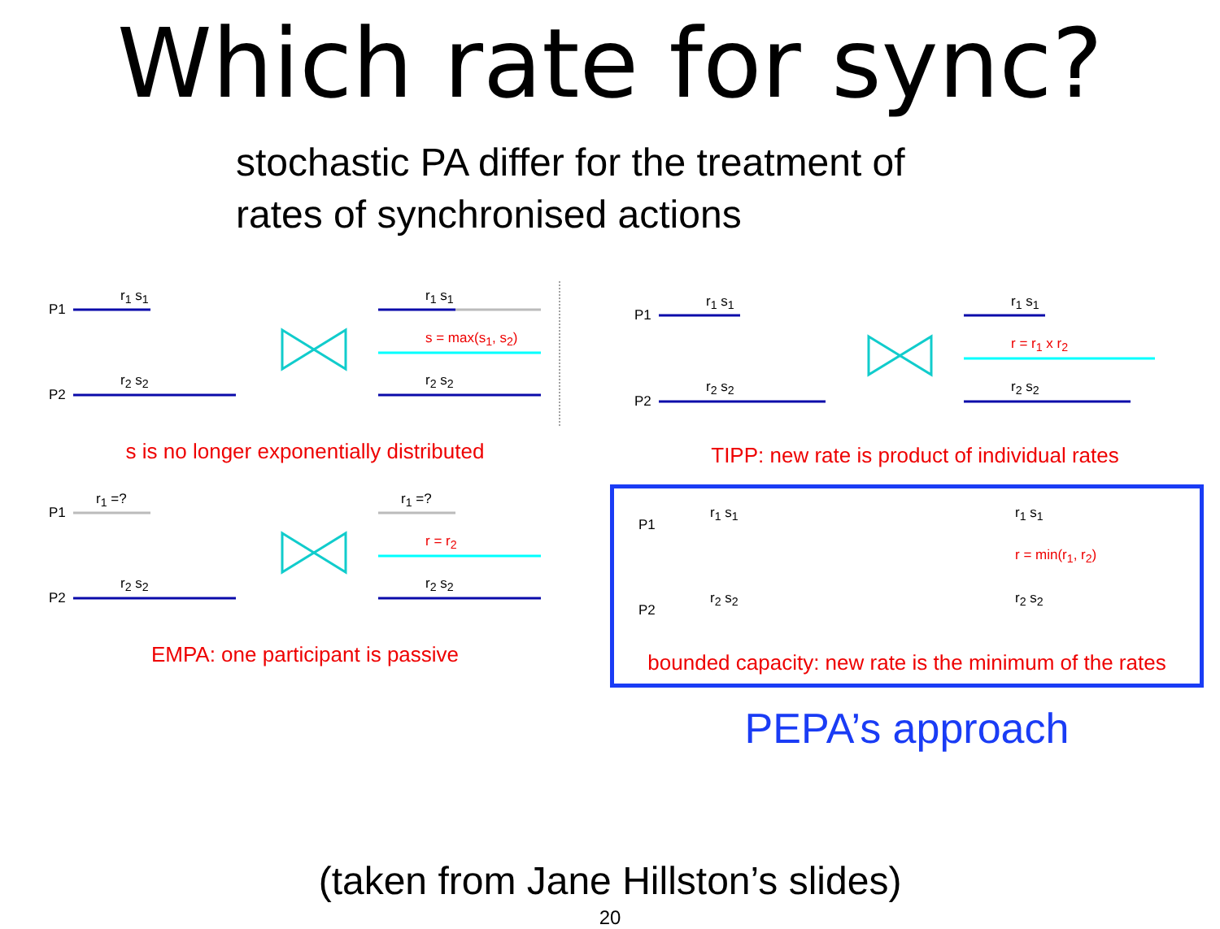Which rate for sync?
stochastic PA differ for the treatment of
rates of synchronised actions
P1
P2
r<sub>1</sub> s<sub>1</sub>
r<sub>2</sub> s<sub>2</sub>
r<sub>1</sub> s<sub>1</sub>
s = max(s<sub>1</sub>, s<sub>2</sub>)
r<sub>2</sub> s<sub>2</sub>
s is no longer exponentially distributed
P1
P2
r<sub>1</sub> =?
r<sub>2</sub> s<sub>2</sub>
r<sub>1</sub> =?
r = r<sub>2</sub>
r<sub>2</sub> s<sub>2</sub>
EMPA: one participant is passive
P1
P2
r<sub>1</sub> s<sub>1</sub>
r<sub>2</sub> s<sub>2</sub>
r<sub>1</sub> s<sub>1</sub>
r = r<sub>1</sub> x r<sub>2</sub>
r<sub>2</sub> s<sub>2</sub>
TIPP: new rate is product of individual rates
P1
P2
r<sub>1</sub> s<sub>1</sub>
r<sub>2</sub> s<sub>2</sub>
r<sub>1</sub> s<sub>1</sub>
r = min(r<sub>1</sub>, r<sub>2</sub>)
r<sub>2</sub> s<sub>2</sub>
bounded capacity: new rate is the minimum of the rates
PEPA’s approach
(taken from Jane Hillston’s slides)
20